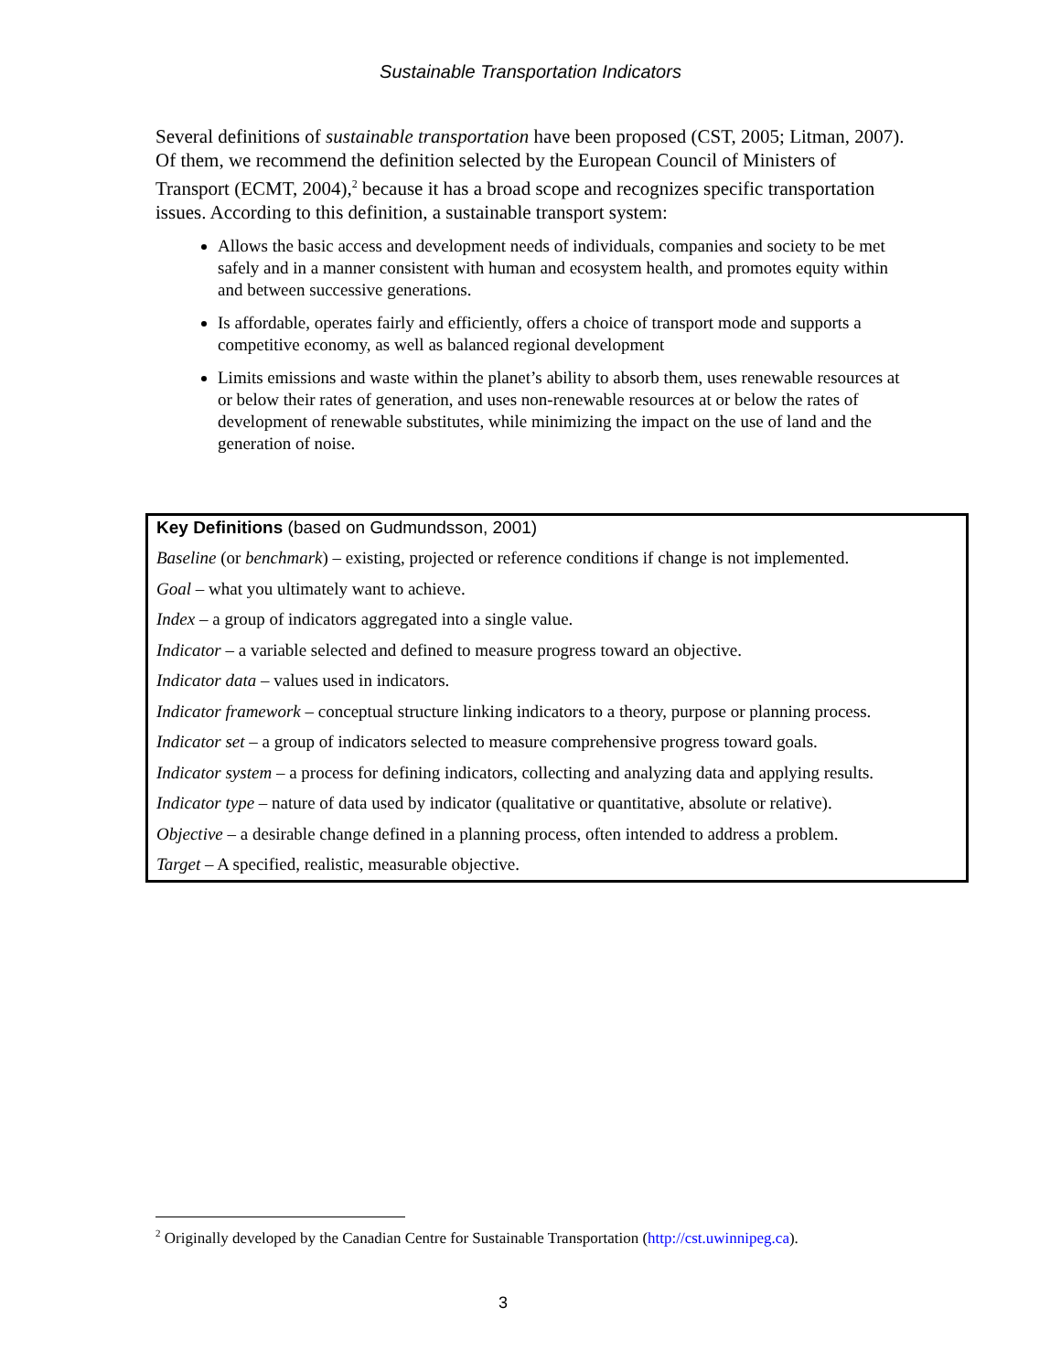Sustainable Transportation Indicators
Several definitions of sustainable transportation have been proposed (CST, 2005; Litman, 2007). Of them, we recommend the definition selected by the European Council of Ministers of Transport (ECMT, 2004),<sup>2</sup> because it has a broad scope and recognizes specific transportation issues. According to this definition, a sustainable transport system:
Allows the basic access and development needs of individuals, companies and society to be met safely and in a manner consistent with human and ecosystem health, and promotes equity within and between successive generations.
Is affordable, operates fairly and efficiently, offers a choice of transport mode and supports a competitive economy, as well as balanced regional development
Limits emissions and waste within the planet’s ability to absorb them, uses renewable resources at or below their rates of generation, and uses non-renewable resources at or below the rates of development of renewable substitutes, while minimizing the impact on the use of land and the generation of noise.
Key Definitions (based on Gudmundsson, 2001)
Baseline (or benchmark) – existing, projected or reference conditions if change is not implemented.
Goal – what you ultimately want to achieve.
Index – a group of indicators aggregated into a single value.
Indicator – a variable selected and defined to measure progress toward an objective.
Indicator data – values used in indicators.
Indicator framework – conceptual structure linking indicators to a theory, purpose or planning process.
Indicator set – a group of indicators selected to measure comprehensive progress toward goals.
Indicator system – a process for defining indicators, collecting and analyzing data and applying results.
Indicator type – nature of data used by indicator (qualitative or quantitative, absolute or relative).
Objective – a desirable change defined in a planning process, often intended to address a problem.
Target – A specified, realistic, measurable objective.
<sup>2</sup> Originally developed by the Canadian Centre for Sustainable Transportation (http://cst.uwinnipeg.ca).
3